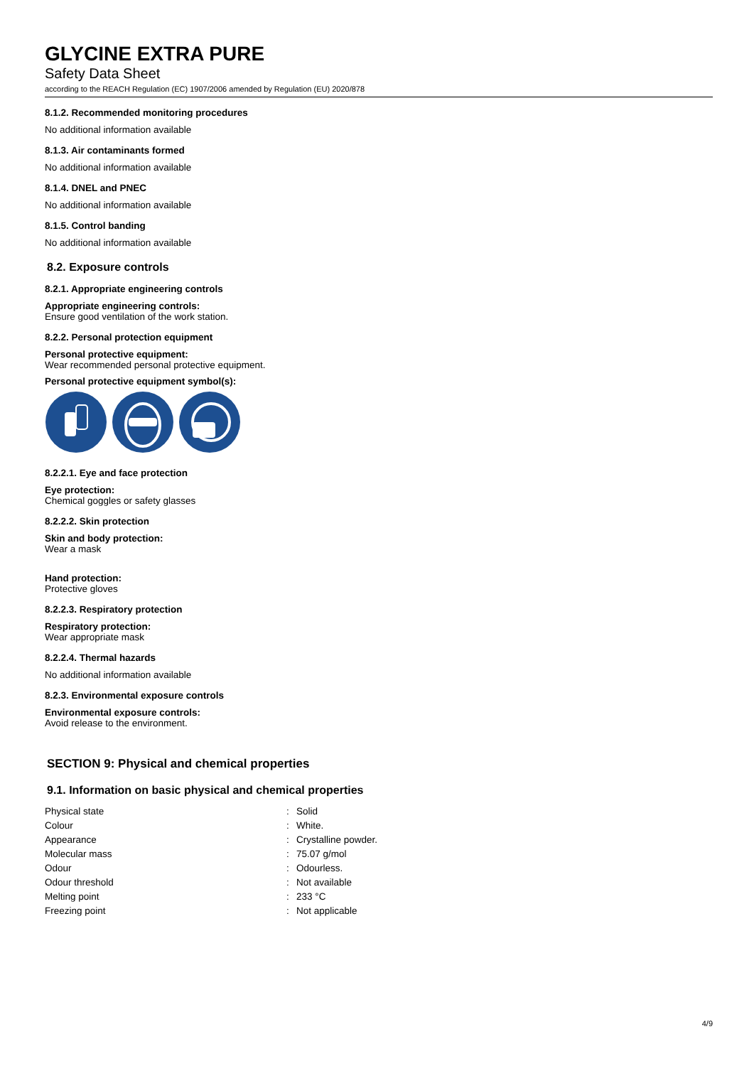GLYCINE EXTRA PURE
Safety Data Sheet
according to the REACH Regulation (EC) 1907/2006 amended by Regulation (EU) 2020/878
8.1.2. Recommended monitoring procedures
No additional information available
8.1.3. Air contaminants formed
No additional information available
8.1.4. DNEL and PNEC
No additional information available
8.1.5. Control banding
No additional information available
8.2. Exposure controls
8.2.1. Appropriate engineering controls
Appropriate engineering controls:
Ensure good ventilation of the work station.
8.2.2. Personal protection equipment
Personal protective equipment:
Wear recommended personal protective equipment.
Personal protective equipment symbol(s):
8.2.2.1. Eye and face protection
Eye protection:
Chemical goggles or safety glasses
8.2.2.2. Skin protection
Skin and body protection:
Wear a mask
Hand protection:
Protective gloves
8.2.2.3. Respiratory protection
Respiratory protection:
Wear appropriate mask
8.2.2.4. Thermal hazards
No additional information available
8.2.3. Environmental exposure controls
Environmental exposure controls:
Avoid release to the environment.
SECTION 9: Physical and chemical properties
9.1. Information on basic physical and chemical properties
| Physical state | : | Solid |
| Colour | : | White. |
| Appearance | : | Crystalline powder. |
| Molecular mass | : | 75.07 g/mol |
| Odour | : | Odourless. |
| Odour threshold | : | Not available |
| Melting point | : | 233 °C |
| Freezing point | : | Not applicable |
4/9